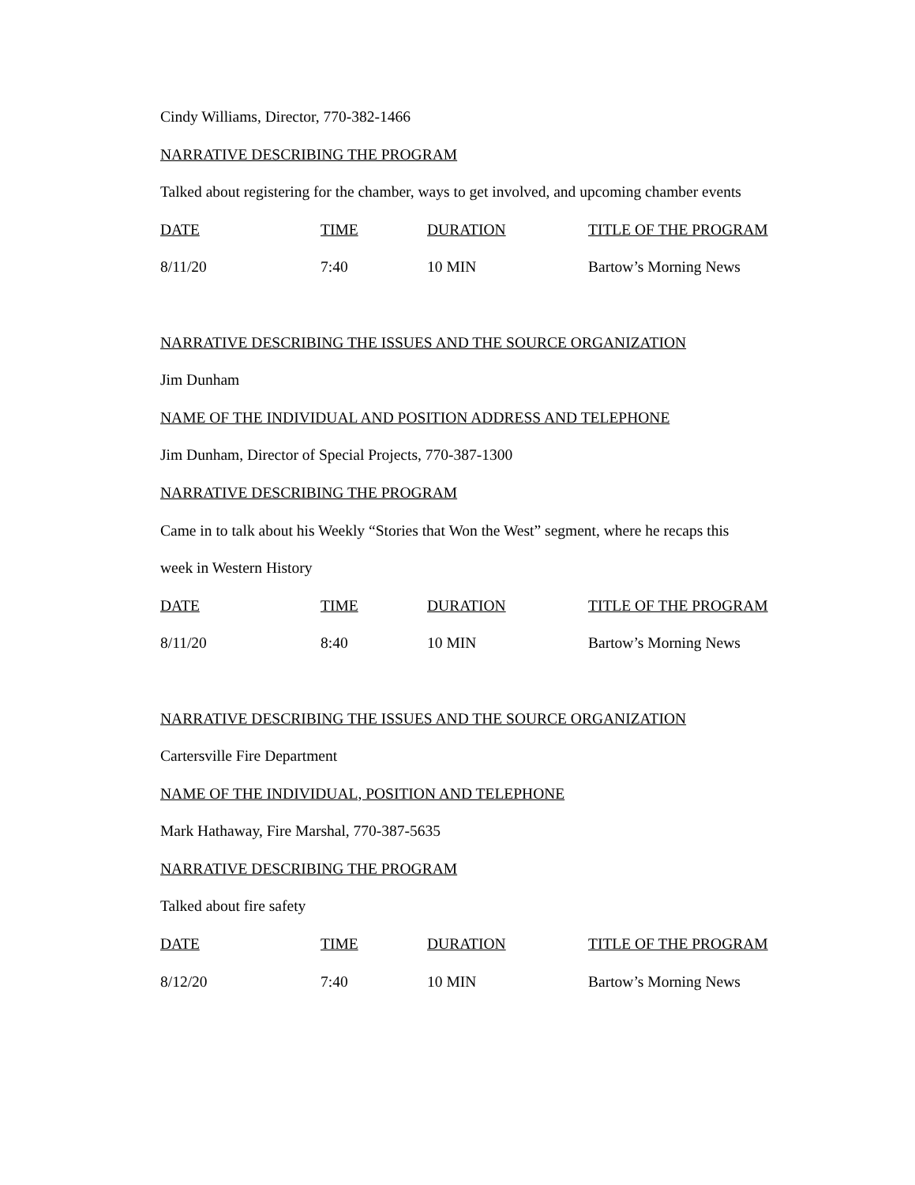Cindy Williams, Director, 770-382-1466
NARRATIVE DESCRIBING THE PROGRAM
Talked about registering for the chamber, ways to get involved, and upcoming chamber events
| DATE | TIME | DURATION | TITLE OF THE PROGRAM |
| 8/11/20 | 7:40 | 10 MIN | Bartow’s Morning News |
NARRATIVE DESCRIBING THE ISSUES AND THE SOURCE ORGANIZATION
Jim Dunham
NAME OF THE INDIVIDUAL AND POSITION ADDRESS AND TELEPHONE
Jim Dunham, Director of Special Projects, 770-387-1300
NARRATIVE DESCRIBING THE PROGRAM
Came in to talk about his Weekly “Stories that Won the West” segment, where he recaps this
week in Western History
| DATE | TIME | DURATION | TITLE OF THE PROGRAM |
| 8/11/20 | 8:40 | 10 MIN | Bartow’s Morning News |
NARRATIVE DESCRIBING THE ISSUES AND THE SOURCE ORGANIZATION
Cartersville Fire Department
NAME OF THE INDIVIDUAL, POSITION AND TELEPHONE
Mark Hathaway, Fire Marshal, 770-387-5635
NARRATIVE DESCRIBING THE PROGRAM
Talked about fire safety
| DATE | TIME | DURATION | TITLE OF THE PROGRAM |
| 8/12/20 | 7:40 | 10 MIN | Bartow’s Morning News |